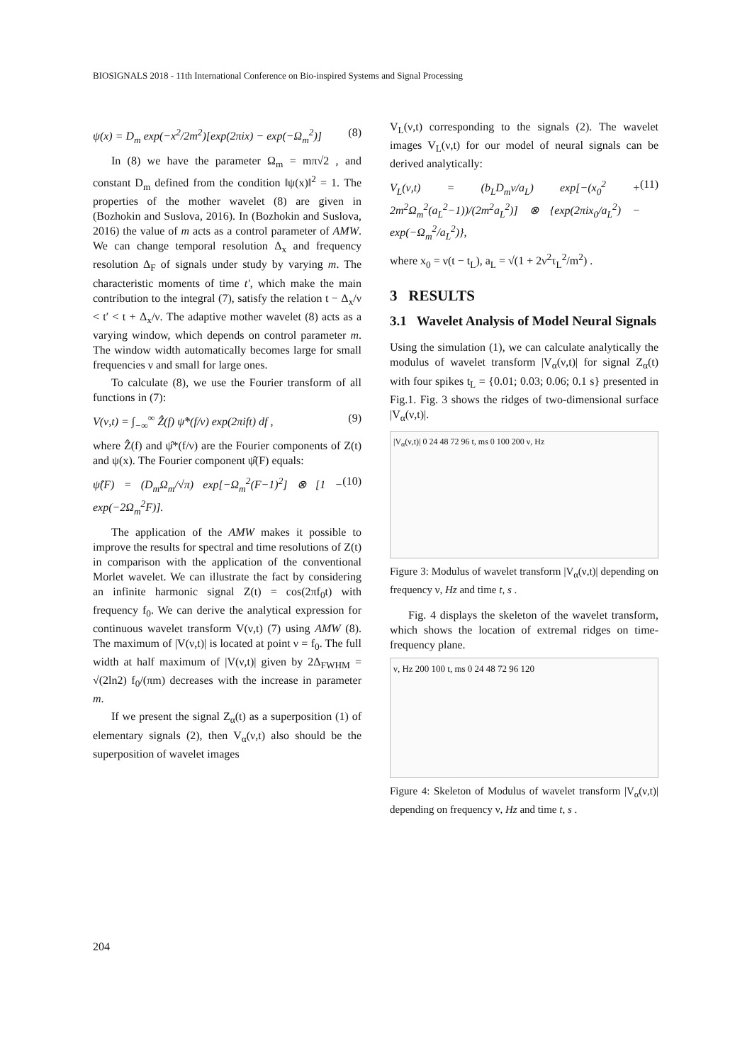BIOSIGNALS 2018 - 11th International Conference on Bio-inspired Systems and Signal Processing
ψ(x) = D<sub>m</sub> exp(−x<sup>2</sup>/2m<sup>2</sup>)[exp(2πix) − exp(−Ω<sub>m</sub><sup>2</sup>)] (8)
In (8) we have the parameter Ω<sub>m</sub> = mπ√2 , and constant D<sub>m</sub> defined from the condition ‖ψ(x)‖<sup>2</sup> = 1. The properties of the mother wavelet (8) are given in (Bozhokin and Suslova, 2016). In (Bozhokin and Suslova, 2016) the value of m acts as a control parameter of AMW. We can change temporal resolution Δ<sub>x</sub> and frequency resolution Δ<sub>F</sub> of signals under study by varying m. The characteristic moments of time t′, which make the main contribution to the integral (7), satisfy the relation t − Δ<sub>x</sub>/ν < t′ < t + Δ<sub>x</sub>/ν. The adaptive mother wavelet (8) acts as a varying window, which depends on control parameter m. The window width automatically becomes large for small frequencies ν and small for large ones.
To calculate (8), we use the Fourier transform of all functions in (7):
V(ν,t) = ∫<sub>−∞</sub><sup>∞</sup> Ẑ(f) ψ̂*(f/ν) exp(2πift) df , (9)
where Ẑ(f) and ψ̂*(f/ν) are the Fourier components of Z(t) and ψ(x). The Fourier component ψ̂(F) equals:
ψ̂(F) = (D<sub>m</sub>Ω<sub>m</sub>/√π) exp[−Ω<sub>m</sub><sup>2</sup>(F−1)<sup>2</sup>] ⊗ [1 − exp(−2Ω<sub>m</sub><sup>2</sup>F)]. (10)
The application of the AMW makes it possible to improve the results for spectral and time resolutions of Z(t) in comparison with the application of the conventional Morlet wavelet. We can illustrate the fact by considering an infinite harmonic signal Z(t) = cos(2πf<sub>0</sub>t) with frequency f<sub>0</sub>. We can derive the analytical expression for continuous wavelet transform V(ν,t) (7) using AMW (8). The maximum of |V(ν,t)| is located at point ν = f<sub>0</sub>. The full width at half maximum of |V(ν,t)| given by 2Δ<sub>FWHM</sub> = √(2ln2) f<sub>0</sub>/(πm) decreases with the increase in parameter m.
If we present the signal Z<sub>α</sub>(t) as a superposition (1) of elementary signals (2), then V<sub>α</sub>(ν,t) also should be the superposition of wavelet images
V<sub>L</sub>(ν,t) corresponding to the signals (2). The wavelet images V<sub>L</sub>(ν,t) for our model of neural signals can be derived analytically:
V<sub>L</sub>(ν,t) = (b<sub>L</sub>D<sub>m</sub>ν/a<sub>L</sub>) exp[−(x<sub>0</sub><sup>2</sup> + 2m<sup>2</sup>Ω<sub>m</sub><sup>2</sup>(a<sub>L</sub><sup>2</sup>−1))/(2m<sup>2</sup>a<sub>L</sub><sup>2</sup>)] ⊗ {exp(2πix<sub>0</sub>/a<sub>L</sub><sup>2</sup>) − exp(−Ω<sub>m</sub><sup>2</sup>/a<sub>L</sub><sup>2</sup>)}, (11)
where x<sub>0</sub> = ν(t − t<sub>L</sub>), a<sub>L</sub> = √(1 + 2ν<sup>2</sup>τ<sub>L</sub><sup>2</sup>/m<sup>2</sup>) .
3 RESULTS
3.1 Wavelet Analysis of Model Neural Signals
Using the simulation (1), we can calculate analytically the modulus of wavelet transform |V<sub>α</sub>(ν,t)| for signal Z<sub>α</sub>(t) with four spikes t<sub>L</sub> = {0.01; 0.03; 0.06; 0.1 s} presented in Fig.1. Fig. 3 shows the ridges of two-dimensional surface |V<sub>α</sub>(ν,t)|.
|V<sub>α</sub>(ν,t)| 0 24 48 72 96 t, ms 0 100 200 ν, Hz
Figure 3: Modulus of wavelet transform |V<sub>α</sub>(ν,t)| depending on frequency ν, Hz and time t, s .
Fig. 4 displays the skeleton of the wavelet transform, which shows the location of extremal ridges on time-frequency plane.
ν, Hz 200 100 t, ms 0 24 48 72 96 120
Figure 4: Skeleton of Modulus of wavelet transform |V<sub>α</sub>(ν,t)| depending on frequency ν, Hz and time t, s .
204